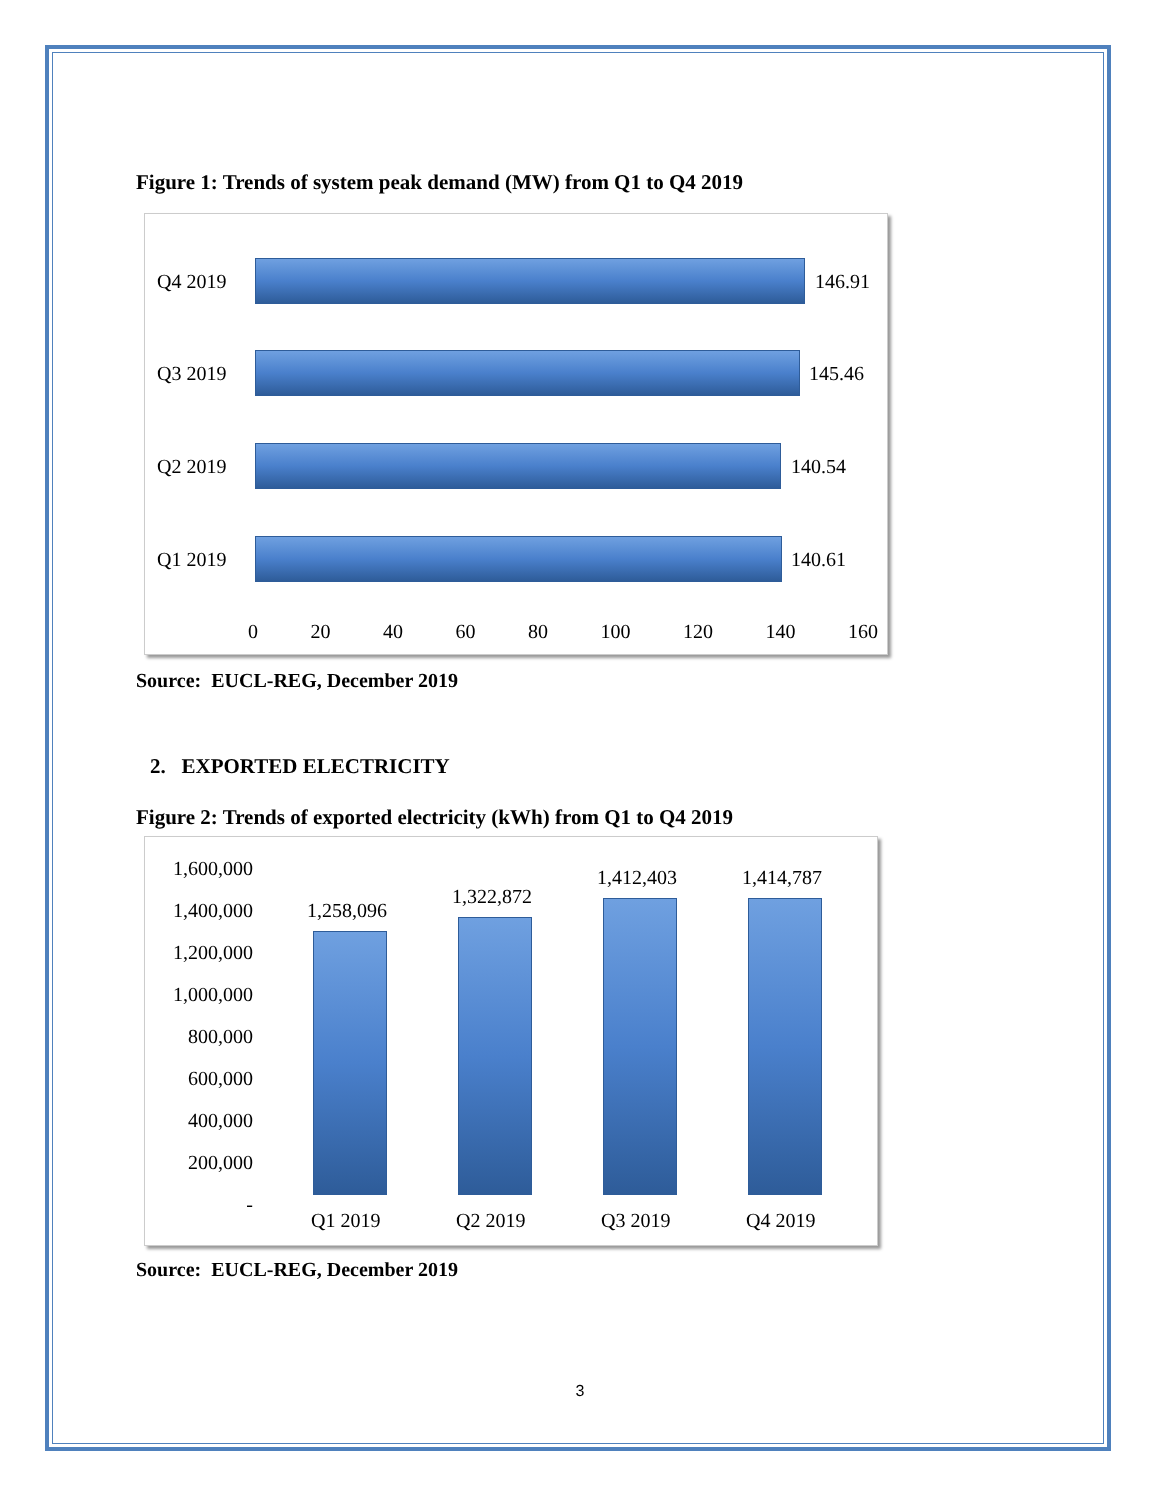Figure 1: Trends of system peak demand (MW) from Q1 to Q4 2019
Q4 2019 146.91
Q3 2019 145.46
Q2 2019 140.54
Q1 2019 140.61
0 20 40 60 80 100 120 140 160
Source: EUCL-REG, December 2019
2. EXPORTED ELECTRICITY
Figure 2: Trends of exported electricity (kWh) from Q1 to Q4 2019
1,600,000
1,400,000
1,200,000
1,000,000
800,000
600,000
400,000
200,000
-
1,258,096
1,322,872
1,412,403 1,414,787
Q1 2019 Q2 2019 Q3 2019 Q4 2019
Source: EUCL-REG, December 2019
3